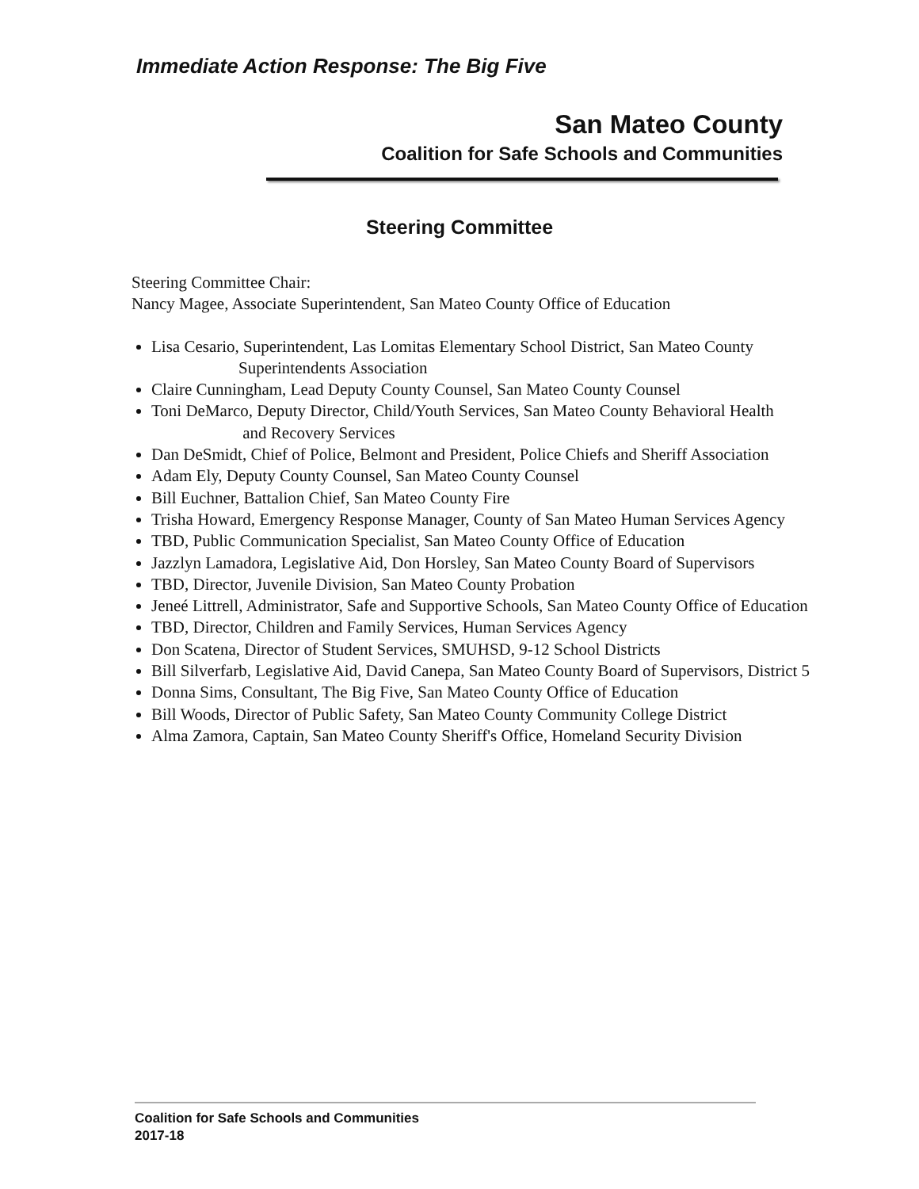Immediate Action Response: The Big Five
San Mateo County
Coalition for Safe Schools and Communities
Steering Committee
Steering Committee Chair:
Nancy Magee, Associate Superintendent, San Mateo County Office of Education
Lisa Cesario, Superintendent, Las Lomitas Elementary School District, San Mateo County
Superintendents Association
Claire Cunningham, Lead Deputy County Counsel, San Mateo County Counsel
Toni DeMarco, Deputy Director, Child/Youth Services, San Mateo County Behavioral Health
and Recovery Services
Dan DeSmidt, Chief of Police, Belmont and President, Police Chiefs and Sheriff Association
Adam Ely, Deputy County Counsel, San Mateo County Counsel
Bill Euchner, Battalion Chief, San Mateo County Fire
Trisha Howard, Emergency Response Manager, County of San Mateo Human Services Agency
TBD, Public Communication Specialist, San Mateo County Office of Education
Jazzlyn Lamadora, Legislative Aid, Don Horsley, San Mateo County Board of Supervisors
TBD, Director, Juvenile Division, San Mateo County Probation
Jeneé Littrell, Administrator, Safe and Supportive Schools, San Mateo County Office of Education
TBD, Director, Children and Family Services, Human Services Agency
Don Scatena, Director of Student Services, SMUHSD, 9-12 School Districts
Bill Silverfarb, Legislative Aid, David Canepa, San Mateo County Board of Supervisors, District 5
Donna Sims, Consultant, The Big Five, San Mateo County Office of Education
Bill Woods, Director of Public Safety, San Mateo County Community College District
Alma Zamora, Captain, San Mateo County Sheriff's Office, Homeland Security Division
Coalition for Safe Schools and Communities
2017-18